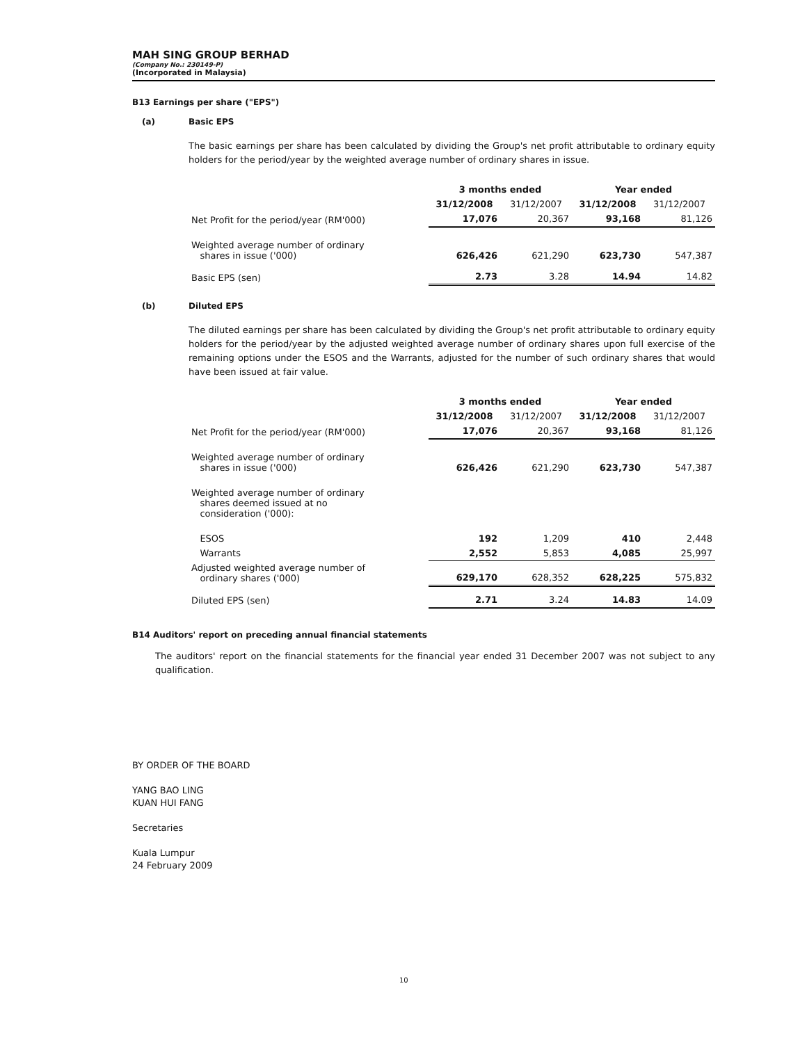MAH SING GROUP BERHAD
(Company No.: 230149-P)
(Incorporated in Malaysia)
B13 Earnings per share ("EPS")
(a) Basic EPS
The basic earnings per share has been calculated by dividing the Group's net profit attributable to ordinary equity holders for the period/year by the weighted average number of ordinary shares in issue.
| | 3 months ended | | Year ended | |
| --- | --- | --- | --- | --- |
| | 31/12/2008 | 31/12/2007 | 31/12/2008 | 31/12/2007 |
| Net Profit for the period/year (RM'000) | 17,076 | 20,367 | 93,168 | 81,126 |
| Weighted average number of ordinary shares in issue ('000) | 626,426 | 621,290 | 623,730 | 547,387 |
| Basic EPS (sen) | 2.73 | 3.28 | 14.94 | 14.82 |
(b) Diluted EPS
The diluted earnings per share has been calculated by dividing the Group's net profit attributable to ordinary equity holders for the period/year by the adjusted weighted average number of ordinary shares upon full exercise of the remaining options under the ESOS and the Warrants, adjusted for the number of such ordinary shares that would have been issued at fair value.
| | 3 months ended | | Year ended | |
| --- | --- | --- | --- | --- |
| | 31/12/2008 | 31/12/2007 | 31/12/2008 | 31/12/2007 |
| Net Profit for the period/year (RM'000) | 17,076 | 20,367 | 93,168 | 81,126 |
| Weighted average number of ordinary shares in issue ('000) | 626,426 | 621,290 | 623,730 | 547,387 |
| Weighted average number of ordinary shares deemed issued at no consideration ('000): | | | | |
| ESOS | 192 | 1,209 | 410 | 2,448 |
| Warrants | 2,552 | 5,853 | 4,085 | 25,997 |
| Adjusted weighted average number of ordinary shares ('000) | 629,170 | 628,352 | 628,225 | 575,832 |
| Diluted EPS (sen) | 2.71 | 3.24 | 14.83 | 14.09 |
B14 Auditors' report on preceding annual financial statements
The auditors' report on the financial statements for the financial year ended 31 December 2007 was not subject to any qualification.
BY ORDER OF THE BOARD
YANG BAO LING
KUAN HUI FANG
Secretaries
Kuala Lumpur
24 February 2009
10